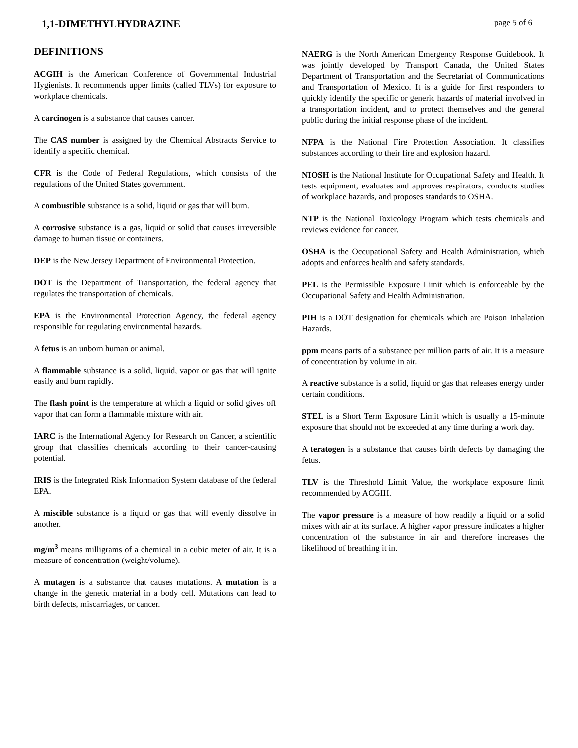1,1-DIMETHYLHYDRAZINE
page 5 of 6
DEFINITIONS
ACGIH is the American Conference of Governmental Industrial Hygienists. It recommends upper limits (called TLVs) for exposure to workplace chemicals.
A carcinogen is a substance that causes cancer.
The CAS number is assigned by the Chemical Abstracts Service to identify a specific chemical.
CFR is the Code of Federal Regulations, which consists of the regulations of the United States government.
A combustible substance is a solid, liquid or gas that will burn.
A corrosive substance is a gas, liquid or solid that causes irreversible damage to human tissue or containers.
DEP is the New Jersey Department of Environmental Protection.
DOT is the Department of Transportation, the federal agency that regulates the transportation of chemicals.
EPA is the Environmental Protection Agency, the federal agency responsible for regulating environmental hazards.
A fetus is an unborn human or animal.
A flammable substance is a solid, liquid, vapor or gas that will ignite easily and burn rapidly.
The flash point is the temperature at which a liquid or solid gives off vapor that can form a flammable mixture with air.
IARC is the International Agency for Research on Cancer, a scientific group that classifies chemicals according to their cancer-causing potential.
IRIS is the Integrated Risk Information System database of the federal EPA.
A miscible substance is a liquid or gas that will evenly dissolve in another.
mg/m<sup>3</sup> means milligrams of a chemical in a cubic meter of air. It is a measure of concentration (weight/volume).
A mutagen is a substance that causes mutations. A mutation is a change in the genetic material in a body cell. Mutations can lead to birth defects, miscarriages, or cancer.
NAERG is the North American Emergency Response Guidebook. It was jointly developed by Transport Canada, the United States Department of Transportation and the Secretariat of Communications and Transportation of Mexico. It is a guide for first responders to quickly identify the specific or generic hazards of material involved in a transportation incident, and to protect themselves and the general public during the initial response phase of the incident.
NFPA is the National Fire Protection Association. It classifies substances according to their fire and explosion hazard.
NIOSH is the National Institute for Occupational Safety and Health. It tests equipment, evaluates and approves respirators, conducts studies of workplace hazards, and proposes standards to OSHA.
NTP is the National Toxicology Program which tests chemicals and reviews evidence for cancer.
OSHA is the Occupational Safety and Health Administration, which adopts and enforces health and safety standards.
PEL is the Permissible Exposure Limit which is enforceable by the Occupational Safety and Health Administration.
PIH is a DOT designation for chemicals which are Poison Inhalation Hazards.
ppm means parts of a substance per million parts of air. It is a measure of concentration by volume in air.
A reactive substance is a solid, liquid or gas that releases energy under certain conditions.
STEL is a Short Term Exposure Limit which is usually a 15-minute exposure that should not be exceeded at any time during a work day.
A teratogen is a substance that causes birth defects by damaging the fetus.
TLV is the Threshold Limit Value, the workplace exposure limit recommended by ACGIH.
The vapor pressure is a measure of how readily a liquid or a solid mixes with air at its surface. A higher vapor pressure indicates a higher concentration of the substance in air and therefore increases the likelihood of breathing it in.